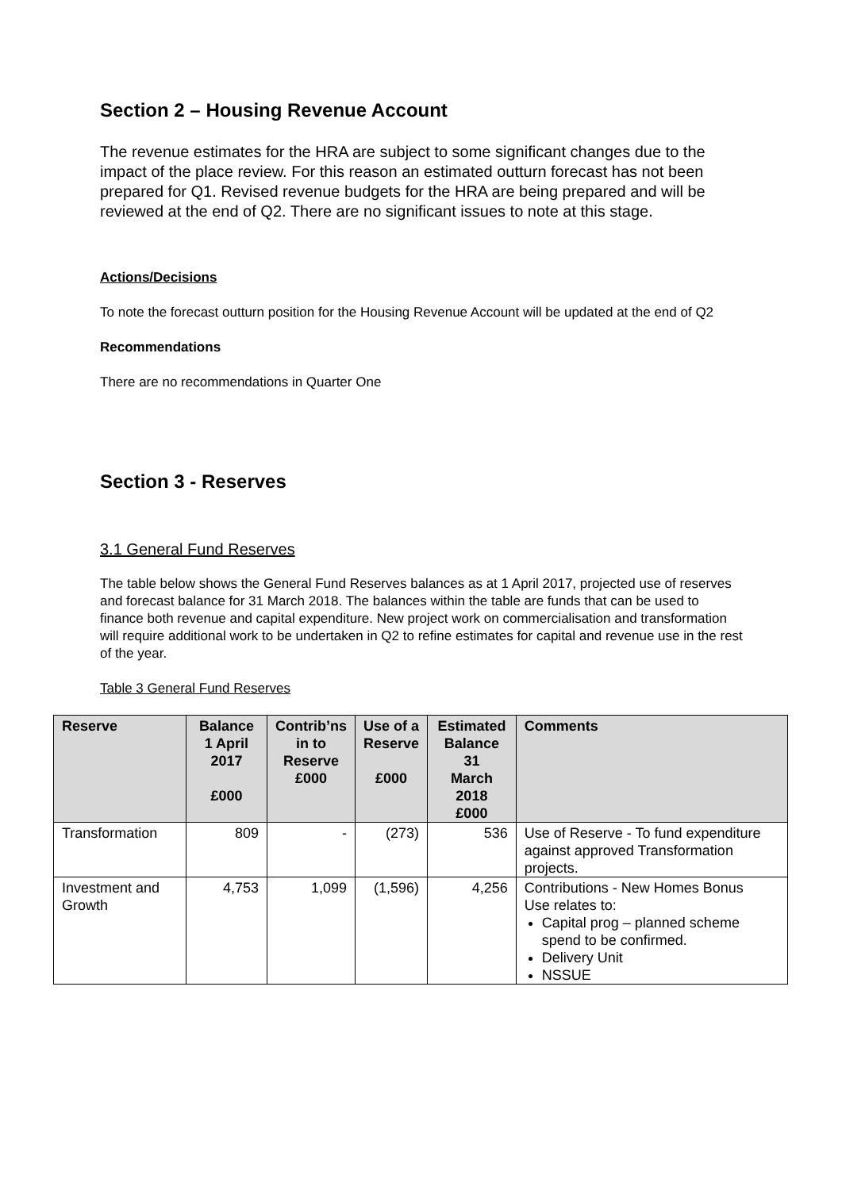Section 2 – Housing Revenue Account
The revenue estimates for the HRA are subject to some significant changes due to the impact of the place review. For this reason an estimated outturn forecast has not been prepared for Q1. Revised revenue budgets for the HRA are being prepared and will be reviewed at the end of Q2. There are no significant issues to note at this stage.
Actions/Decisions
To note the forecast outturn position for the Housing Revenue Account will be updated at the end of Q2
Recommendations
There are no recommendations in Quarter One
Section 3 - Reserves
3.1 General Fund Reserves
The table below shows the General Fund Reserves balances as at 1 April 2017, projected use of reserves and forecast balance for 31 March 2018. The balances within the table are funds that can be used to finance both revenue and capital expenditure. New project work on commercialisation and transformation will require additional work to be undertaken in Q2 to refine estimates for capital and revenue use in the rest of the year.
Table 3 General Fund Reserves
| Reserve | Balance 1 April 2017 £000 | Contrib’ns in to Reserve £000 | Use of a Reserve £000 | Estimated Balance 31 March 2018 £000 | Comments |
| --- | --- | --- | --- | --- | --- |
| Transformation | 809 | - | (273) | 536 | Use of Reserve - To fund expenditure against approved Transformation projects. |
| Investment and Growth | 4,753 | 1,099 | (1,596) | 4,256 | Contributions - New Homes Bonus Use relates to: Capital prog – planned scheme spend to be confirmed. Delivery Unit NSSUE |